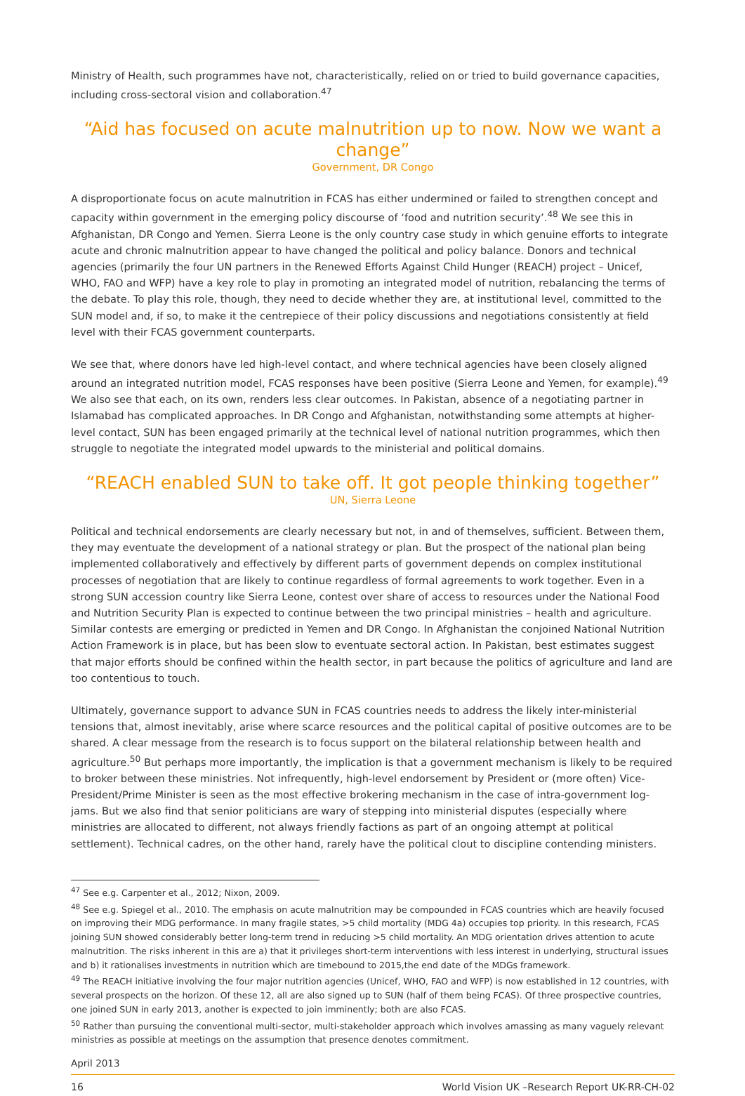Ministry of Health, such programmes have not, characteristically, relied on or tried to build governance capacities, including cross-sectoral vision and collaboration.<sup>47</sup>
“Aid has focused on acute malnutrition up to now. Now we want a change”
Government, DR Congo
A disproportionate focus on acute malnutrition in FCAS has either undermined or failed to strengthen concept and capacity within government in the emerging policy discourse of ‘food and nutrition security’.<sup>48</sup> We see this in Afghanistan, DR Congo and Yemen. Sierra Leone is the only country case study in which genuine efforts to integrate acute and chronic malnutrition appear to have changed the political and policy balance. Donors and technical agencies (primarily the four UN partners in the Renewed Efforts Against Child Hunger (REACH) project – Unicef, WHO, FAO and WFP) have a key role to play in promoting an integrated model of nutrition, rebalancing the terms of the debate. To play this role, though, they need to decide whether they are, at institutional level, committed to the SUN model and, if so, to make it the centrepiece of their policy discussions and negotiations consistently at field level with their FCAS government counterparts.
We see that, where donors have led high-level contact, and where technical agencies have been closely aligned around an integrated nutrition model, FCAS responses have been positive (Sierra Leone and Yemen, for example).<sup>49</sup> We also see that each, on its own, renders less clear outcomes. In Pakistan, absence of a negotiating partner in Islamabad has complicated approaches. In DR Congo and Afghanistan, notwithstanding some attempts at higher-level contact, SUN has been engaged primarily at the technical level of national nutrition programmes, which then struggle to negotiate the integrated model upwards to the ministerial and political domains.
“REACH enabled SUN to take off. It got people thinking together”
UN, Sierra Leone
Political and technical endorsements are clearly necessary but not, in and of themselves, sufficient. Between them, they may eventuate the development of a national strategy or plan. But the prospect of the national plan being implemented collaboratively and effectively by different parts of government depends on complex institutional processes of negotiation that are likely to continue regardless of formal agreements to work together. Even in a strong SUN accession country like Sierra Leone, contest over share of access to resources under the National Food and Nutrition Security Plan is expected to continue between the two principal ministries – health and agriculture. Similar contests are emerging or predicted in Yemen and DR Congo. In Afghanistan the conjoined National Nutrition Action Framework is in place, but has been slow to eventuate sectoral action. In Pakistan, best estimates suggest that major efforts should be confined within the health sector, in part because the politics of agriculture and land are too contentious to touch.
Ultimately, governance support to advance SUN in FCAS countries needs to address the likely inter-ministerial tensions that, almost inevitably, arise where scarce resources and the political capital of positive outcomes are to be shared. A clear message from the research is to focus support on the bilateral relationship between health and agriculture.<sup>50</sup> But perhaps more importantly, the implication is that a government mechanism is likely to be required to broker between these ministries. Not infrequently, high-level endorsement by President or (more often) Vice-President/Prime Minister is seen as the most effective brokering mechanism in the case of intra-government log-jams. But we also find that senior politicians are wary of stepping into ministerial disputes (especially where ministries are allocated to different, not always friendly factions as part of an ongoing attempt at political settlement). Technical cadres, on the other hand, rarely have the political clout to discipline contending ministers.
<sup>47</sup> See e.g. Carpenter et al., 2012; Nixon, 2009.
<sup>48</sup> See e.g. Spiegel et al., 2010. The emphasis on acute malnutrition may be compounded in FCAS countries which are heavily focused on improving their MDG performance. In many fragile states, >5 child mortality (MDG 4a) occupies top priority. In this research, FCAS joining SUN showed considerably better long-term trend in reducing >5 child mortality. An MDG orientation drives attention to acute malnutrition. The risks inherent in this are a) that it privileges short-term interventions with less interest in underlying, structural issues and b) it rationalises investments in nutrition which are timebound to 2015,the end date of the MDGs framework.
<sup>49</sup> The REACH initiative involving the four major nutrition agencies (Unicef, WHO, FAO and WFP) is now established in 12 countries, with several prospects on the horizon. Of these 12, all are also signed up to SUN (half of them being FCAS). Of three prospective countries, one joined SUN in early 2013, another is expected to join imminently; both are also FCAS.
<sup>50</sup> Rather than pursuing the conventional multi-sector, multi-stakeholder approach which involves amassing as many vaguely relevant ministries as possible at meetings on the assumption that presence denotes commitment.
April 2013
16 World Vision UK –Research Report UK-RR-CH-02